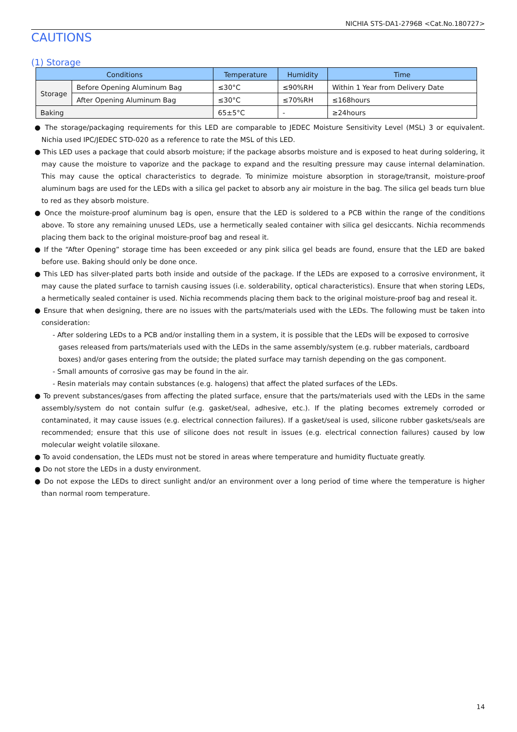NICHIA STS-DA1-2796B <Cat.No.180727>
CAUTIONS
(1) Storage
| Conditions | | Temperature | Humidity | Time |
| --- | --- | --- | --- | --- |
| Storage | Before Opening Aluminum Bag | ≤30°C | ≤90%RH | Within 1 Year from Delivery Date |
| | After Opening Aluminum Bag | ≤30°C | ≤70%RH | ≤168hours |
| Baking | | 65±5°C | - | ≥24hours |
● The storage/packaging requirements for this LED are comparable to JEDEC Moisture Sensitivity Level (MSL) 3 or equivalent. Nichia used IPC/JEDEC STD-020 as a reference to rate the MSL of this LED.
● This LED uses a package that could absorb moisture; if the package absorbs moisture and is exposed to heat during soldering, it may cause the moisture to vaporize and the package to expand and the resulting pressure may cause internal delamination. This may cause the optical characteristics to degrade. To minimize moisture absorption in storage/transit, moisture-proof aluminum bags are used for the LEDs with a silica gel packet to absorb any air moisture in the bag. The silica gel beads turn blue to red as they absorb moisture.
● Once the moisture-proof aluminum bag is open, ensure that the LED is soldered to a PCB within the range of the conditions above. To store any remaining unused LEDs, use a hermetically sealed container with silica gel desiccants. Nichia recommends placing them back to the original moisture-proof bag and reseal it.
● If the “After Opening” storage time has been exceeded or any pink silica gel beads are found, ensure that the LED are baked before use. Baking should only be done once.
● This LED has silver-plated parts both inside and outside of the package. If the LEDs are exposed to a corrosive environment, it may cause the plated surface to tarnish causing issues (i.e. solderability, optical characteristics). Ensure that when storing LEDs, a hermetically sealed container is used. Nichia recommends placing them back to the original moisture-proof bag and reseal it.
● Ensure that when designing, there are no issues with the parts/materials used with the LEDs. The following must be taken into consideration:
- After soldering LEDs to a PCB and/or installing them in a system, it is possible that the LEDs will be exposed to corrosive gases released from parts/materials used with the LEDs in the same assembly/system (e.g. rubber materials, cardboard boxes) and/or gases entering from the outside; the plated surface may tarnish depending on the gas component.
- Small amounts of corrosive gas may be found in the air.
- Resin materials may contain substances (e.g. halogens) that affect the plated surfaces of the LEDs.
● To prevent substances/gases from affecting the plated surface, ensure that the parts/materials used with the LEDs in the same assembly/system do not contain sulfur (e.g. gasket/seal, adhesive, etc.). If the plating becomes extremely corroded or contaminated, it may cause issues (e.g. electrical connection failures). If a gasket/seal is used, silicone rubber gaskets/seals are recommended; ensure that this use of silicone does not result in issues (e.g. electrical connection failures) caused by low molecular weight volatile siloxane.
● To avoid condensation, the LEDs must not be stored in areas where temperature and humidity fluctuate greatly.
● Do not store the LEDs in a dusty environment.
● Do not expose the LEDs to direct sunlight and/or an environment over a long period of time where the temperature is higher than normal room temperature.
14